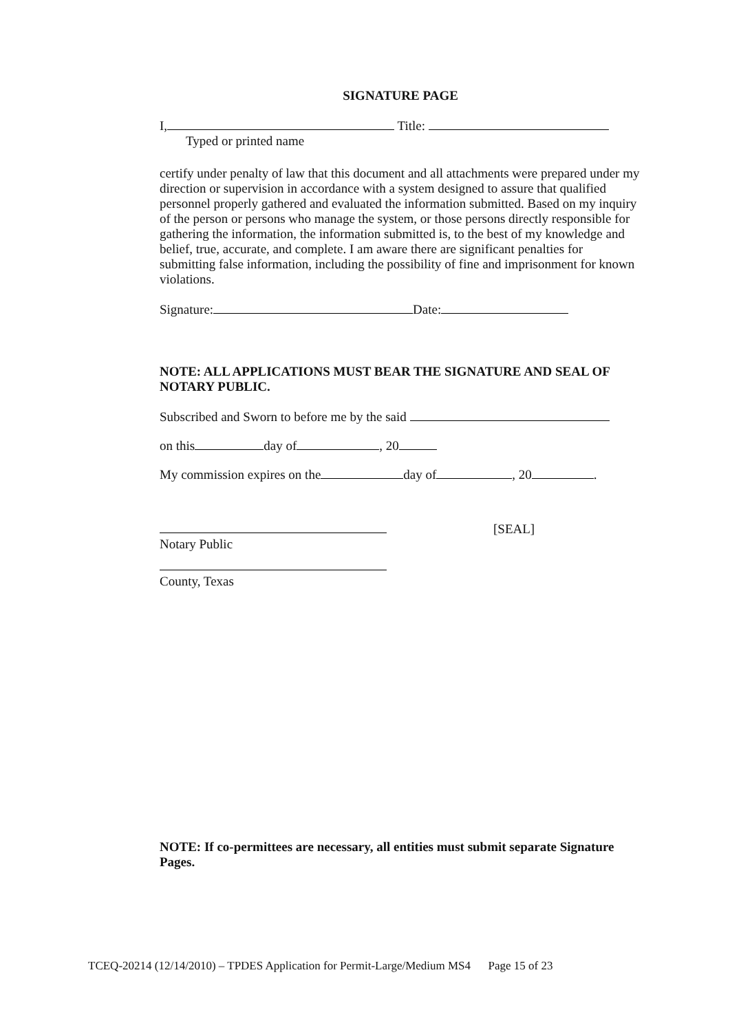SIGNATURE PAGE
I, Title:
Typed or printed name
certify under penalty of law that this document and all attachments were prepared under my direction or supervision in accordance with a system designed to assure that qualified personnel properly gathered and evaluated the information submitted. Based on my inquiry of the person or persons who manage the system, or those persons directly responsible for gathering the information, the information submitted is, to the best of my knowledge and belief, true, accurate, and complete. I am aware there are significant penalties for submitting false information, including the possibility of fine and imprisonment for known violations.
Signature: Date:
NOTE: ALL APPLICATIONS MUST BEAR THE SIGNATURE AND SEAL OF NOTARY PUBLIC.
Subscribed and Sworn to before me by the said
on this day of , 20
My commission expires on the day of , 20 .
[SEAL]
Notary Public
County, Texas
NOTE: If co-permittees are necessary, all entities must submit separate Signature Pages.
TCEQ-20214 (12/14/2010) – TPDES Application for Permit-Large/Medium MS4 Page 15 of 23